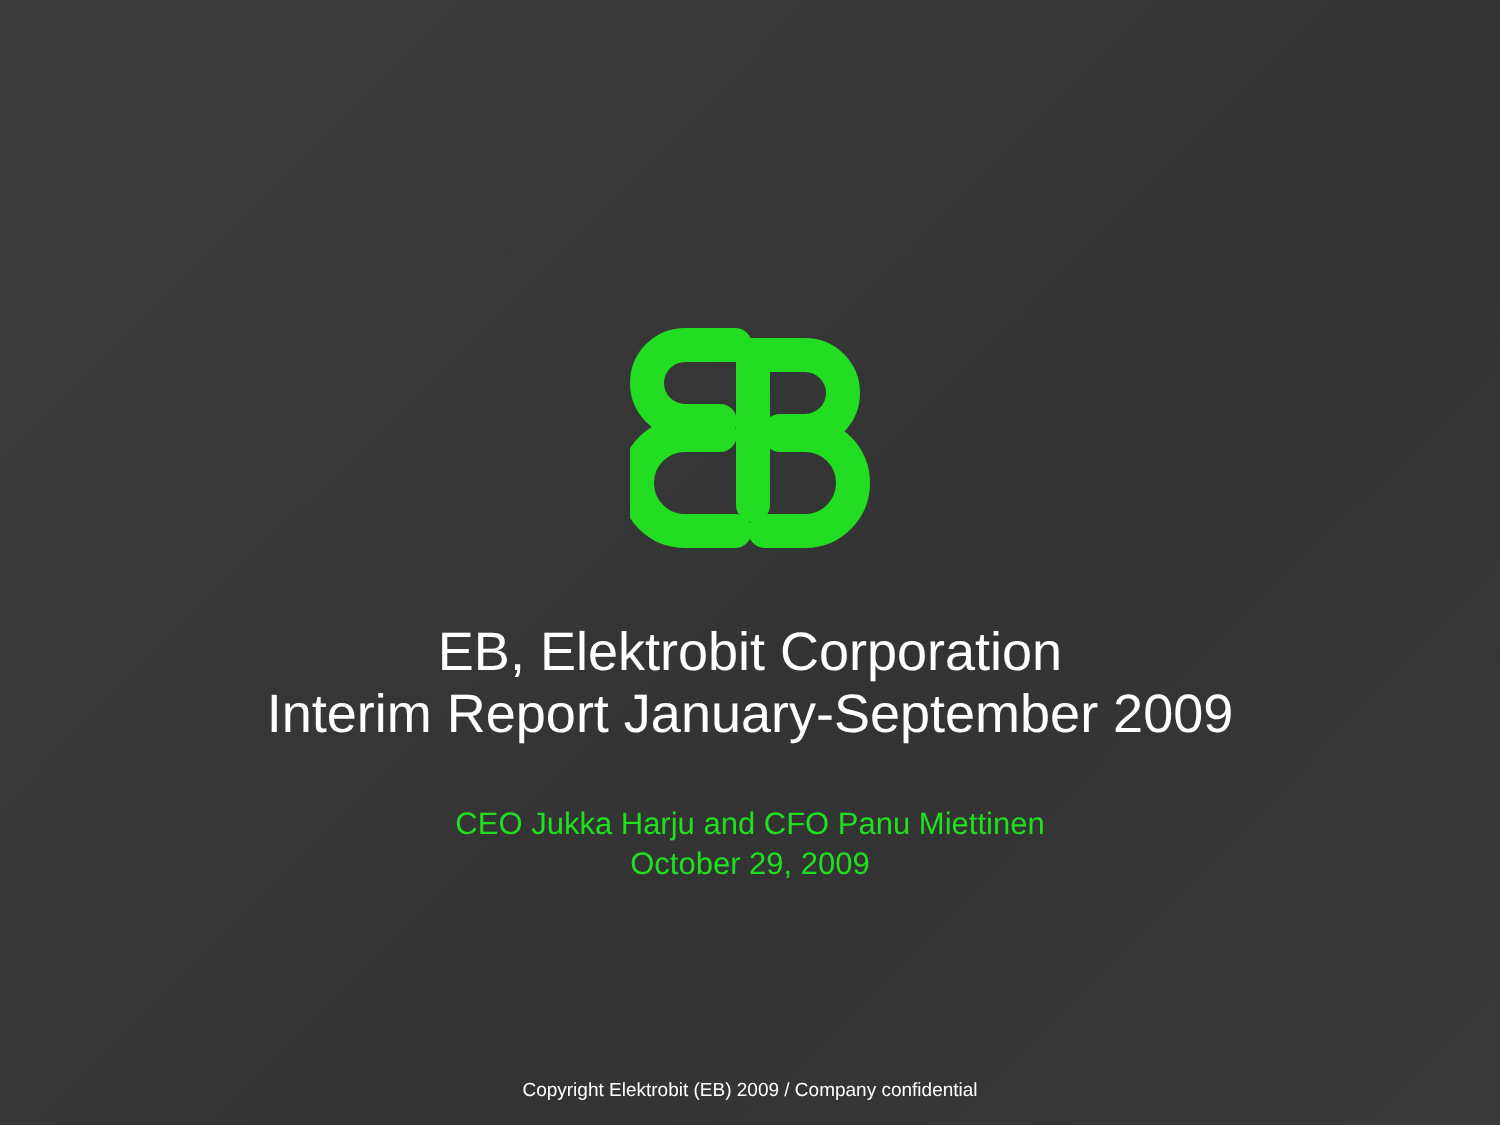EB, Elektrobit Corporation
Interim Report January-September 2009
CEO Jukka Harju and CFO Panu Miettinen
October 29, 2009
Copyright Elektrobit (EB) 2009 / Company confidential